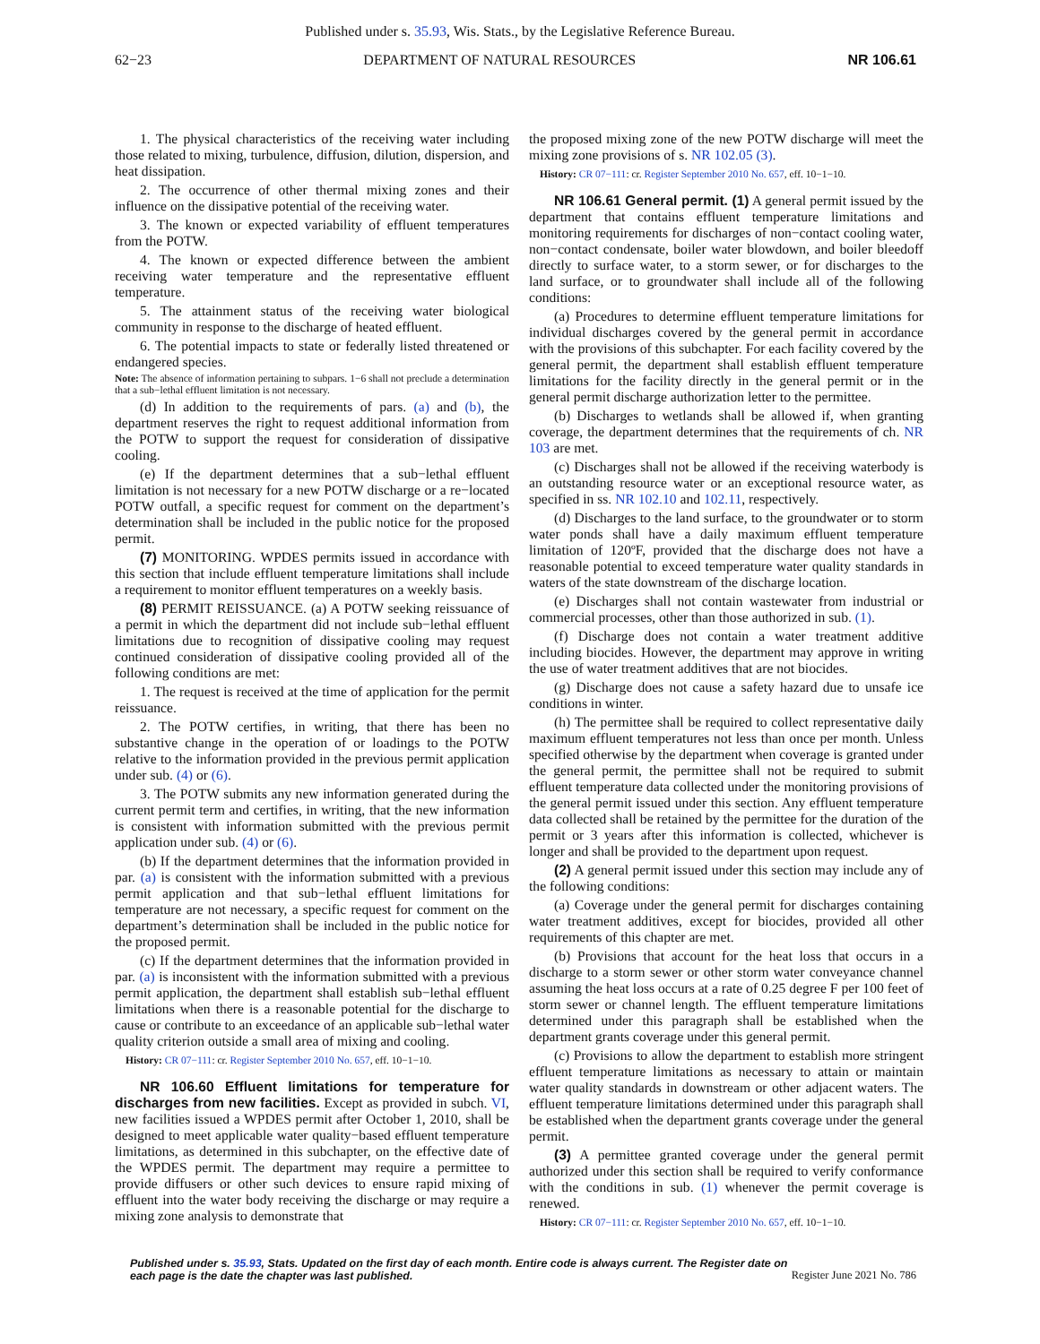Published under s. 35.93, Wis. Stats., by the Legislative Reference Bureau.
62−23 DEPARTMENT OF NATURAL RESOURCES NR 106.61
1. The physical characteristics of the receiving water including those related to mixing, turbulence, diffusion, dilution, dispersion, and heat dissipation.
2. The occurrence of other thermal mixing zones and their influence on the dissipative potential of the receiving water.
3. The known or expected variability of effluent temperatures from the POTW.
4. The known or expected difference between the ambient receiving water temperature and the representative effluent temperature.
5. The attainment status of the receiving water biological community in response to the discharge of heated effluent.
6. The potential impacts to state or federally listed threatened or endangered species.
Note: The absence of information pertaining to subpars. 1−6 shall not preclude a determination that a sub−lethal effluent limitation is not necessary.
(d) In addition to the requirements of pars. (a) and (b), the department reserves the right to request additional information from the POTW to support the request for consideration of dissipative cooling.
(e) If the department determines that a sub−lethal effluent limitation is not necessary for a new POTW discharge or a re−located POTW outfall, a specific request for comment on the department’s determination shall be included in the public notice for the proposed permit.
(7) MONITORING. WPDES permits issued in accordance with this section that include effluent temperature limitations shall include a requirement to monitor effluent temperatures on a weekly basis.
(8) PERMIT REISSUANCE. (a) A POTW seeking reissuance of a permit in which the department did not include sub−lethal effluent limitations due to recognition of dissipative cooling may request continued consideration of dissipative cooling provided all of the following conditions are met:
1. The request is received at the time of application for the permit reissuance.
2. The POTW certifies, in writing, that there has been no substantive change in the operation of or loadings to the POTW relative to the information provided in the previous permit application under sub. (4) or (6).
3. The POTW submits any new information generated during the current permit term and certifies, in writing, that the new information is consistent with information submitted with the previous permit application under sub. (4) or (6).
(b) If the department determines that the information provided in par. (a) is consistent with the information submitted with a previous permit application and that sub−lethal effluent limitations for temperature are not necessary, a specific request for comment on the department’s determination shall be included in the public notice for the proposed permit.
(c) If the department determines that the information provided in par. (a) is inconsistent with the information submitted with a previous permit application, the department shall establish sub−lethal effluent limitations when there is a reasonable potential for the discharge to cause or contribute to an exceedance of an applicable sub−lethal water quality criterion outside a small area of mixing and cooling.
History: CR 07−111: cr. Register September 2010 No. 657, eff. 10−1−10.
NR 106.60 Effluent limitations for temperature for discharges from new facilities. Except as provided in subch. VI, new facilities issued a WPDES permit after October 1, 2010, shall be designed to meet applicable water quality−based effluent temperature limitations, as determined in this subchapter, on the effective date of the WPDES permit. The department may require a permittee to provide diffusers or other such devices to ensure rapid mixing of effluent into the water body receiving the discharge or may require a mixing zone analysis to demonstrate that
the proposed mixing zone of the new POTW discharge will meet the mixing zone provisions of s. NR 102.05 (3).
History: CR 07−111: cr. Register September 2010 No. 657, eff. 10−1−10.
NR 106.61 General permit. (1) A general permit issued by the department that contains effluent temperature limitations and monitoring requirements for discharges of non−contact cooling water, non−contact condensate, boiler water blowdown, and boiler bleedoff directly to surface water, to a storm sewer, or for discharges to the land surface, or to groundwater shall include all of the following conditions:
(a) Procedures to determine effluent temperature limitations for individual discharges covered by the general permit in accordance with the provisions of this subchapter. For each facility covered by the general permit, the department shall establish effluent temperature limitations for the facility directly in the general permit or in the general permit discharge authorization letter to the permittee.
(b) Discharges to wetlands shall be allowed if, when granting coverage, the department determines that the requirements of ch. NR 103 are met.
(c) Discharges shall not be allowed if the receiving waterbody is an outstanding resource water or an exceptional resource water, as specified in ss. NR 102.10 and 102.11, respectively.
(d) Discharges to the land surface, to the groundwater or to storm water ponds shall have a daily maximum effluent temperature limitation of 120ºF, provided that the discharge does not have a reasonable potential to exceed temperature water quality standards in waters of the state downstream of the discharge location.
(e) Discharges shall not contain wastewater from industrial or commercial processes, other than those authorized in sub. (1).
(f) Discharge does not contain a water treatment additive including biocides. However, the department may approve in writing the use of water treatment additives that are not biocides.
(g) Discharge does not cause a safety hazard due to unsafe ice conditions in winter.
(h) The permittee shall be required to collect representative daily maximum effluent temperatures not less than once per month. Unless specified otherwise by the department when coverage is granted under the general permit, the permittee shall not be required to submit effluent temperature data collected under the monitoring provisions of the general permit issued under this section. Any effluent temperature data collected shall be retained by the permittee for the duration of the permit or 3 years after this information is collected, whichever is longer and shall be provided to the department upon request.
(2) A general permit issued under this section may include any of the following conditions:
(a) Coverage under the general permit for discharges containing water treatment additives, except for biocides, provided all other requirements of this chapter are met.
(b) Provisions that account for the heat loss that occurs in a discharge to a storm sewer or other storm water conveyance channel assuming the heat loss occurs at a rate of 0.25 degree F per 100 feet of storm sewer or channel length. The effluent temperature limitations determined under this paragraph shall be established when the department grants coverage under this general permit.
(c) Provisions to allow the department to establish more stringent effluent temperature limitations as necessary to attain or maintain water quality standards in downstream or other adjacent waters. The effluent temperature limitations determined under this paragraph shall be established when the department grants coverage under the general permit.
(3) A permittee granted coverage under the general permit authorized under this section shall be required to verify conformance with the conditions in sub. (1) whenever the permit coverage is renewed.
History: CR 07−111: cr. Register September 2010 No. 657, eff. 10−1−10.
Published under s. 35.93, Stats. Updated on the first day of each month. Entire code is always current. The Register date on each page is the date the chapter was last published.
Register June 2021 No. 786